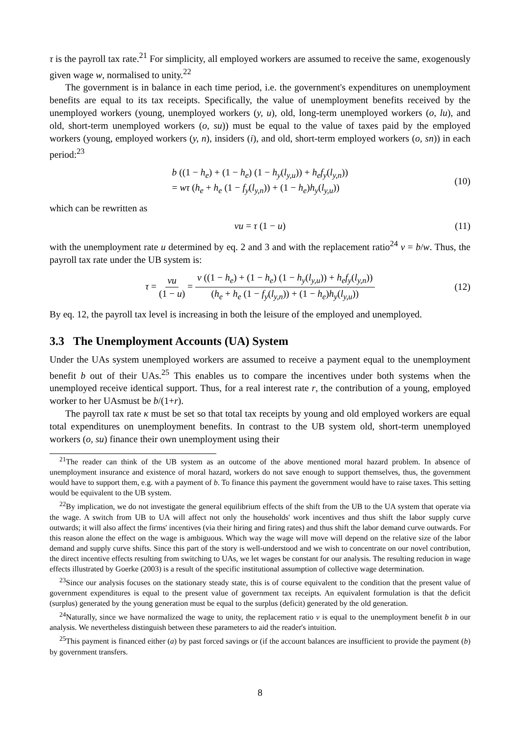τ is the payroll tax rate.<sup>21</sup> For simplicity, all employed workers are assumed to receive the same, exogenously given wage w, normalised to unity.<sup>22</sup>
The government is in balance in each time period, i.e. the government's expenditures on unemployment benefits are equal to its tax receipts. Specifically, the value of unemployment benefits received by the unemployed workers (young, unemployed workers (y, u), old, long-term unemployed workers (o, lu), and old, short-term unemployed workers (o, su)) must be equal to the value of taxes paid by the employed workers (young, employed workers (y, n), insiders (i), and old, short-term employed workers (o, sn)) in each period:<sup>23</sup>
b ((1 − h<sub>e</sub>) + (1 − h<sub>e</sub>) (1 − h<sub>y</sub>(l<sub>y,u</sub>)) + h<sub>e</sub>f<sub>y</sub>(l<sub>y,n</sub>))
= wτ (h<sub>e</sub> + h<sub>e</sub> (1 − f<sub>y</sub>(l<sub>y,n</sub>)) + (1 − h<sub>e</sub>)h<sub>y</sub>(l<sub>y,u</sub>))
(10)
which can be rewritten as
νu = τ (1 − u) (11)
with the unemployment rate u determined by eq. 2 and 3 and with the replacement ratio<sup>24</sup> ν = b/w. Thus, the payroll tax rate under the UB system is:
τ = νu (1 − u) = ν ((1 − h<sub>e</sub>) + (1 − h<sub>e</sub>) (1 − h<sub>y</sub>(l<sub>y,u</sub>)) + h<sub>e</sub>f<sub>y</sub>(l<sub>y,n</sub>)) (h<sub>e</sub> + h<sub>e</sub> (1 − f<sub>y</sub>(l<sub>y,n</sub>)) + (1 − h<sub>e</sub>)h<sub>y</sub>(l<sub>y,u</sub>)) (12)
By eq. 12, the payroll tax level is increasing in both the leisure of the employed and unemployed.
3.3 The Unemployment Accounts (UA) System
Under the UAs system unemployed workers are assumed to receive a payment equal to the unemployment benefit b out of their UAs.<sup>25</sup> This enables us to compare the incentives under both systems when the unemployed receive identical support. Thus, for a real interest rate r, the contribution of a young, employed worker to her UAsmust be b/(1+r).
The payroll tax rate κ must be set so that total tax receipts by young and old employed workers are equal total expenditures on unemployment benefits. In contrast to the UB system old, short-term unemployed workers (o, su) finance their own unemployment using their
<sup>21</sup> The reader can think of the UB system as an outcome of the above mentioned moral hazard problem. In absence of unemployment insurance and existence of moral hazard, workers do not save enough to support themselves, thus, the government would have to support them, e.g. with a payment of b. To finance this payment the government would have to raise taxes. This setting would be equivalent to the UB system.
<sup>22</sup> By implication, we do not investigate the general equilibrium effects of the shift from the UB to the UA system that operate via the wage. A switch from UB to UA will affect not only the households' work incentives and thus shift the labor supply curve outwards; it will also affect the firms' incentives (via their hiring and firing rates) and thus shift the labor demand curve outwards. For this reason alone the effect on the wage is ambiguous. Which way the wage will move will depend on the relative size of the labor demand and supply curve shifts. Since this part of the story is well-understood and we wish to concentrate on our novel contribution, the direct incentive effects resulting from switching to UAs, we let wages be constant for our analysis. The resulting reducion in wage effects illustrated by Goerke (2003) is a result of the specific institutional assumption of collective wage determination.
<sup>23</sup> Since our analysis focuses on the stationary steady state, this is of course equivalent to the condition that the present value of government expenditures is equal to the present value of government tax receipts. An equivalent formulation is that the deficit (surplus) generated by the young generation must be equal to the surplus (deficit) generated by the old generation.
<sup>24</sup> Naturally, since we have normalized the wage to unity, the replacement ratio ν is equal to the unemployment benefit b in our analysis. We nevertheless distinguish between these parameters to aid the reader's intuition.
<sup>25</sup> This payment is financed either (a) by past forced savings or (if the account balances are insufficient to provide the payment (b) by government transfers.
8